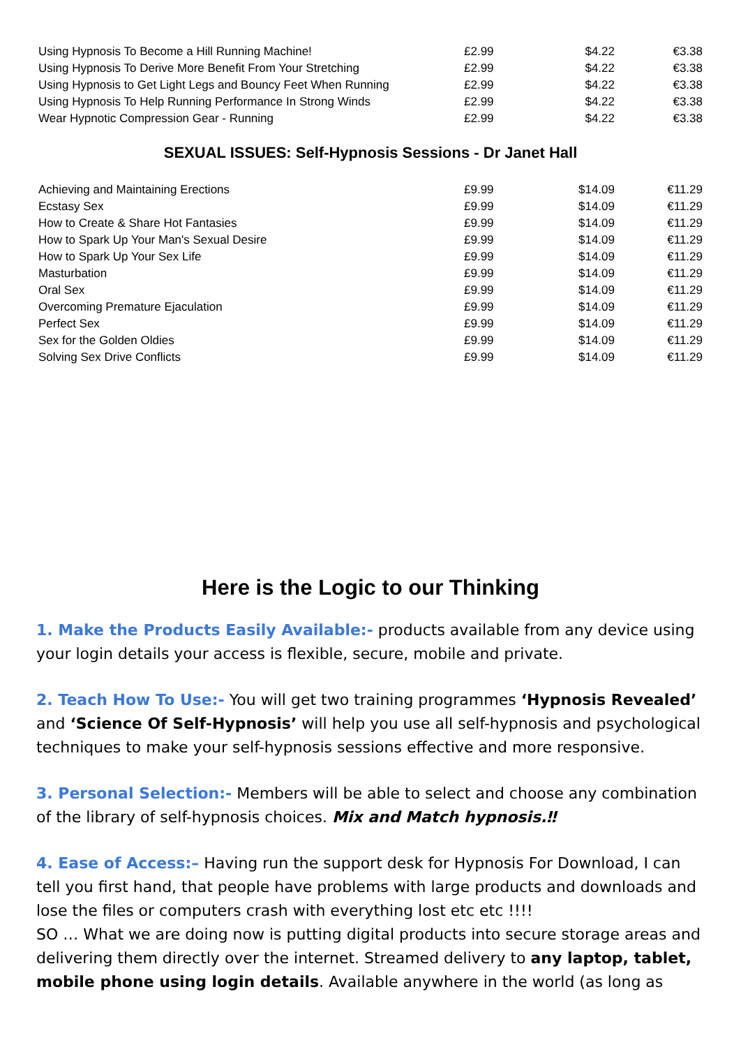| Using Hypnosis To Become a Hill Running Machine! | £2.99 | $4.22 | €3.38 |
| Using Hypnosis To Derive More Benefit From Your Stretching | £2.99 | $4.22 | €3.38 |
| Using Hypnosis to Get Light Legs and Bouncy Feet When Running | £2.99 | $4.22 | €3.38 |
| Using Hypnosis To Help Running Performance In Strong Winds | £2.99 | $4.22 | €3.38 |
| Wear Hypnotic Compression Gear - Running | £2.99 | $4.22 | €3.38 |
SEXUAL ISSUES: Self-Hypnosis Sessions - Dr Janet Hall
| Achieving and Maintaining Erections | £9.99 | $14.09 | €11.29 |
| Ecstasy Sex | £9.99 | $14.09 | €11.29 |
| How to Create & Share Hot Fantasies | £9.99 | $14.09 | €11.29 |
| How to Spark Up Your Man's Sexual Desire | £9.99 | $14.09 | €11.29 |
| How to Spark Up Your Sex Life | £9.99 | $14.09 | €11.29 |
| Masturbation | £9.99 | $14.09 | €11.29 |
| Oral Sex | £9.99 | $14.09 | €11.29 |
| Overcoming Premature Ejaculation | £9.99 | $14.09 | €11.29 |
| Perfect Sex | £9.99 | $14.09 | €11.29 |
| Sex for the Golden Oldies | £9.99 | $14.09 | €11.29 |
| Solving Sex Drive Conflicts | £9.99 | $14.09 | €11.29 |
Here is the Logic to our Thinking
1. Make the Products Easily Available:- products available from any device using your login details your access is flexible, secure, mobile and private.
2. Teach How To Use:- You will get two training programmes ‘Hypnosis Revealed’ and ‘Science Of Self-Hypnosis’ will help you use all self-hypnosis and psychological techniques to make your self-hypnosis sessions effective and more responsive.
3. Personal Selection:- Members will be able to select and choose any combination of the library of self-hypnosis choices. Mix and Match hypnosis.‼
4. Ease of Access:– Having run the support desk for Hypnosis For Download, I can tell you first hand, that people have problems with large products and downloads and lose the files or computers crash with everything lost etc etc !!!!
SO … What we are doing now is putting digital products into secure storage areas and delivering them directly over the internet. Streamed delivery to any laptop, tablet, mobile phone using login details. Available anywhere in the world (as long as